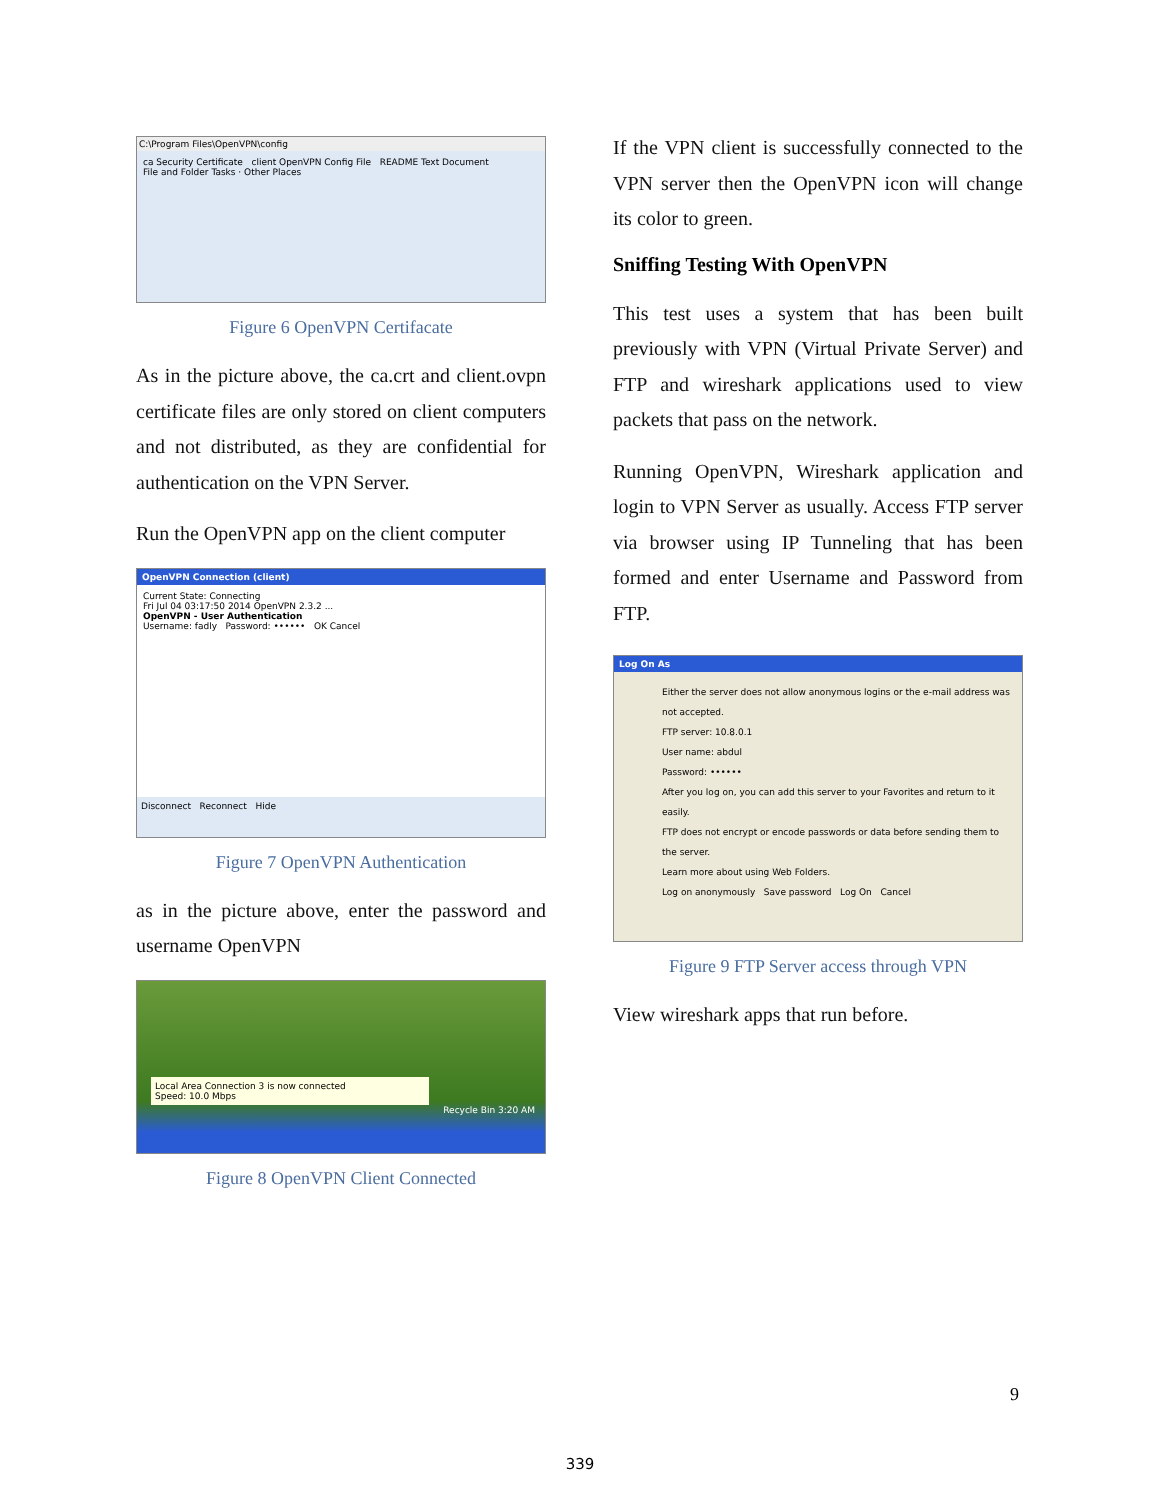C:\Program Files\OpenVPN\config
ca Security Certificate client OpenVPN Config File README Text Document
File and Folder Tasks · Other Places
Figure 6 OpenVPN Certifacate
As in the picture above, the ca.crt and client.ovpn certificate files are only stored on client computers and not distributed, as they are confidential for authentication on the VPN Server.
Run the OpenVPN app on the client computer
OpenVPN Connection (client)
Current State: Connecting
Fri Jul 04 03:17:50 2014 OpenVPN 2.3.2 ...
OpenVPN - User Authentication
Username: fadly Password: •••••• OK Cancel
Disconnect Reconnect Hide
Figure 7 OpenVPN Authentication
as in the picture above, enter the password and username OpenVPN
Local Area Connection 3 is now connected
Speed: 10.0 Mbps
Recycle Bin 3:20 AM
Figure 8 OpenVPN Client Connected
If the VPN client is successfully connected to the VPN server then the OpenVPN icon will change its color to green.
Sniffing Testing With OpenVPN
This test uses a system that has been built previously with VPN (Virtual Private Server) and FTP and wireshark applications used to view packets that pass on the network.
Running OpenVPN, Wireshark application and login to VPN Server as usually. Access FTP server via browser using IP Tunneling that has been formed and enter Username and Password from FTP.
Log On As
Either the server does not allow anonymous logins or the e-mail address was not accepted.
FTP server: 10.8.0.1
User name: abdul
Password: ••••••
After you log on, you can add this server to your Favorites and return to it easily.
FTP does not encrypt or encode passwords or data before sending them to the server.
Learn more about using Web Folders.
Log on anonymously Save password Log On Cancel
Figure 9 FTP Server access through VPN
View wireshark apps that run before.
9
339